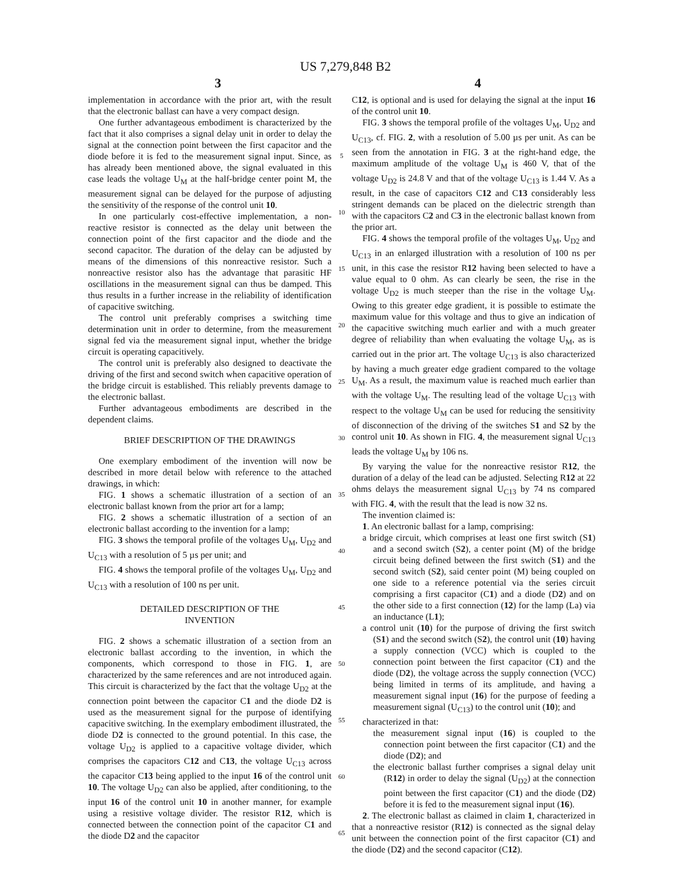US 7,279,848 B2
3 4
implementation in accordance with the prior art, with the result that the electronic ballast can have a very compact design.
One further advantageous embodiment is characterized by the fact that it also comprises a signal delay unit in order to delay the signal at the connection point between the first capacitor and the diode before it is fed to the measurement signal input. Since, as has already been mentioned above, the signal evaluated in this case leads the voltage U<sub>M</sub> at the half-bridge center point M, the measurement signal can be delayed for the purpose of adjusting the sensitivity of the response of the control unit 10.
In one particularly cost-effective implementation, a non-reactive resistor is connected as the delay unit between the connection point of the first capacitor and the diode and the second capacitor. The duration of the delay can be adjusted by means of the dimensions of this nonreactive resistor. Such a nonreactive resistor also has the advantage that parasitic HF oscillations in the measurement signal can thus be damped. This thus results in a further increase in the reliability of identification of capacitive switching.
The control unit preferably comprises a switching time determination unit in order to determine, from the measurement signal fed via the measurement signal input, whether the bridge circuit is operating capacitively.
The control unit is preferably also designed to deactivate the driving of the first and second switch when capacitive operation of the bridge circuit is established. This reliably prevents damage to the electronic ballast.
Further advantageous embodiments are described in the dependent claims.
BRIEF DESCRIPTION OF THE DRAWINGS
One exemplary embodiment of the invention will now be described in more detail below with reference to the attached drawings, in which:
FIG. 1 shows a schematic illustration of a section of an electronic ballast known from the prior art for a lamp;
FIG. 2 shows a schematic illustration of a section of an electronic ballast according to the invention for a lamp;
FIG. 3 shows the temporal profile of the voltages U<sub>M</sub>, U<sub>D2</sub> and U<sub>C13</sub> with a resolution of 5 µs per unit; and
FIG. 4 shows the temporal profile of the voltages U<sub>M</sub>, U<sub>D2</sub> and U<sub>C13</sub> with a resolution of 100 ns per unit.
DETAILED DESCRIPTION OF THE
INVENTION
FIG. 2 shows a schematic illustration of a section from an electronic ballast according to the invention, in which the components, which correspond to those in FIG. 1, are characterized by the same references and are not introduced again. This circuit is characterized by the fact that the voltage U<sub>D2</sub> at the connection point between the capacitor C1 and the diode D2 is used as the measurement signal for the purpose of identifying capacitive switching. In the exemplary embodiment illustrated, the diode D2 is connected to the ground potential. In this case, the voltage U<sub>D2</sub> is applied to a capacitive voltage divider, which comprises the capacitors C12 and C13, the voltage U<sub>C13</sub> across the capacitor C13 being applied to the input 16 of the control unit 10. The voltage U<sub>D2</sub> can also be applied, after conditioning, to the input 16 of the control unit 10 in another manner, for example using a resistive voltage divider. The resistor R12, which is connected between the connection point of the capacitor C1 and the diode D2 and the capacitor
5
10
15
20
25
30
35
40
45
50
55
60
65
C12, is optional and is used for delaying the signal at the input 16 of the control unit 10.
FIG. 3 shows the temporal profile of the voltages U<sub>M</sub>, U<sub>D2</sub> and U<sub>C13</sub>, cf. FIG. 2, with a resolution of 5.00 µs per unit. As can be seen from the annotation in FIG. 3 at the right-hand edge, the maximum amplitude of the voltage U<sub>M</sub> is 460 V, that of the voltage U<sub>D2</sub> is 24.8 V and that of the voltage U<sub>C13</sub> is 1.44 V. As a result, in the case of capacitors C12 and C13 considerably less stringent demands can be placed on the dielectric strength than with the capacitors C2 and C3 in the electronic ballast known from the prior art.
FIG. 4 shows the temporal profile of the voltages U<sub>M</sub>, U<sub>D2</sub> and U<sub>C13</sub> in an enlarged illustration with a resolution of 100 ns per unit, in this case the resistor R12 having been selected to have a value equal to 0 ohm. As can clearly be seen, the rise in the voltage U<sub>D2</sub> is much steeper than the rise in the voltage U<sub>M</sub>. Owing to this greater edge gradient, it is possible to estimate the maximum value for this voltage and thus to give an indication of the capacitive switching much earlier and with a much greater degree of reliability than when evaluating the voltage U<sub>M</sub>, as is carried out in the prior art. The voltage U<sub>C13</sub> is also characterized by having a much greater edge gradient compared to the voltage U<sub>M</sub>. As a result, the maximum value is reached much earlier than with the voltage U<sub>M</sub>. The resulting lead of the voltage U<sub>C13</sub> with respect to the voltage U<sub>M</sub> can be used for reducing the sensitivity of disconnection of the driving of the switches S1 and S2 by the control unit 10. As shown in FIG. 4, the measurement signal U<sub>C13</sub> leads the voltage U<sub>M</sub> by 106 ns.
By varying the value for the nonreactive resistor R12, the duration of a delay of the lead can be adjusted. Selecting R12 at 22 ohms delays the measurement signal U<sub>C13</sub> by 74 ns compared with FIG. 4, with the result that the lead is now 32 ns.
The invention claimed is:
1. An electronic ballast for a lamp, comprising:
a bridge circuit, which comprises at least one first switch (S1) and a second switch (S2), a center point (M) of the bridge circuit being defined between the first switch (S1) and the second switch (S2), said center point (M) being coupled on one side to a reference potential via the series circuit comprising a first capacitor (C1) and a diode (D2) and on the other side to a first connection (12) for the lamp (La) via an inductance (L1);
a control unit (10) for the purpose of driving the first switch (S1) and the second switch (S2), the control unit (10) having a supply connection (VCC) which is coupled to the connection point between the first capacitor (C1) and the diode (D2), the voltage across the supply connection (VCC) being limited in terms of its amplitude, and having a measurement signal input (16) for the purpose of feeding a measurement signal (U<sub>C13</sub>) to the control unit (10); and
characterized in that:
the measurement signal input (16) is coupled to the connection point between the first capacitor (C1) and the diode (D2); and
the electronic ballast further comprises a signal delay unit (R12) in order to delay the signal (U<sub>D2</sub>) at the connection point between the first capacitor (C1) and the diode (D2) before it is fed to the measurement signal input (16).
2. The electronic ballast as claimed in claim 1, characterized in that a nonreactive resistor (R12) is connected as the signal delay unit between the connection point of the first capacitor (C1) and the diode (D2) and the second capacitor (C12).